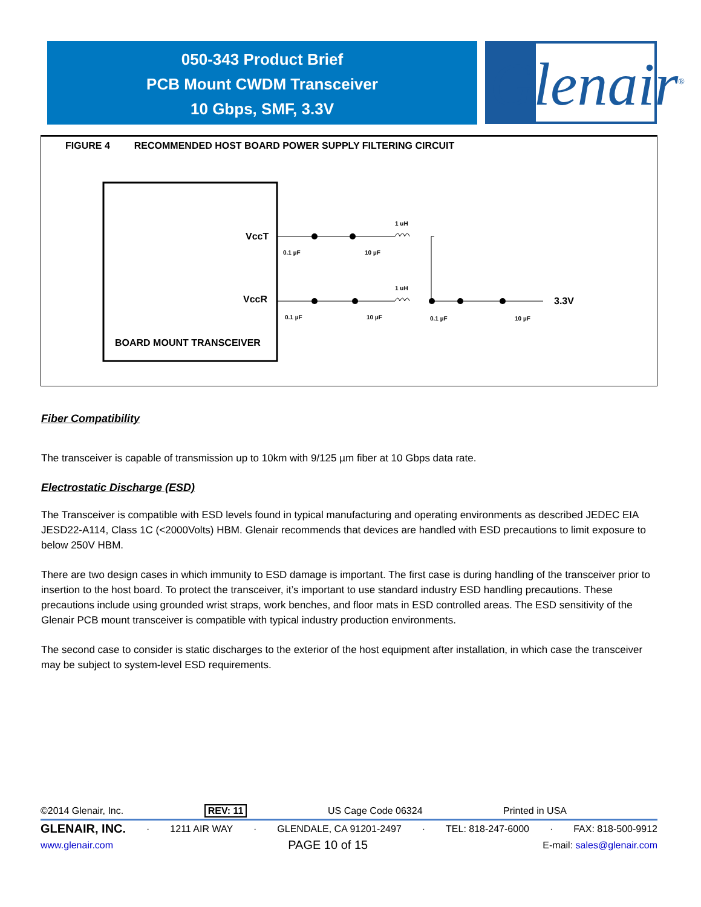050-343 Product Brief
PCB Mount CWDM Transceiver
10 Gbps, SMF, 3.3V
Glenair<sup>®</sup>
FIGURE 4 RECOMMENDED HOST BOARD POWER SUPPLY FILTERING CIRCUIT
VccT
VccR
BOARD MOUNT TRANSCEIVER
1 uH
1 uH
0.1 µF
10 µF
0.1 µF
10 µF
0.1 µF
10 µF
3.3V
Fiber Compatibility
The transceiver is capable of transmission up to 10km with 9/125 µm fiber at 10 Gbps data rate.
Electrostatic Discharge (ESD)
The Transceiver is compatible with ESD levels found in typical manufacturing and operating environments as described JEDEC EIA JESD22-A114, Class 1C (<2000Volts) HBM. Glenair recommends that devices are handled with ESD precautions to limit exposure to below 250V HBM.
There are two design cases in which immunity to ESD damage is important. The first case is during handling of the transceiver prior to insertion to the host board. To protect the transceiver, it’s important to use standard industry ESD handling precautions. These precautions include using grounded wrist straps, work benches, and floor mats in ESD controlled areas. The ESD sensitivity of the Glenair PCB mount transceiver is compatible with typical industry production environments.
The second case to consider is static discharges to the exterior of the host equipment after installation, in which case the transceiver may be subject to system-level ESD requirements.
©2014 Glenair, Inc. REV: 11 US Cage Code 06324 Printed in USA
GLENAIR, INC. · 1211 AIR WAY · GLENDALE, CA 91201-2497 · TEL: 818-247-6000 · FAX: 818-500-9912
www.glenair.com PAGE 10 of 15 E-mail: sales@glenair.com